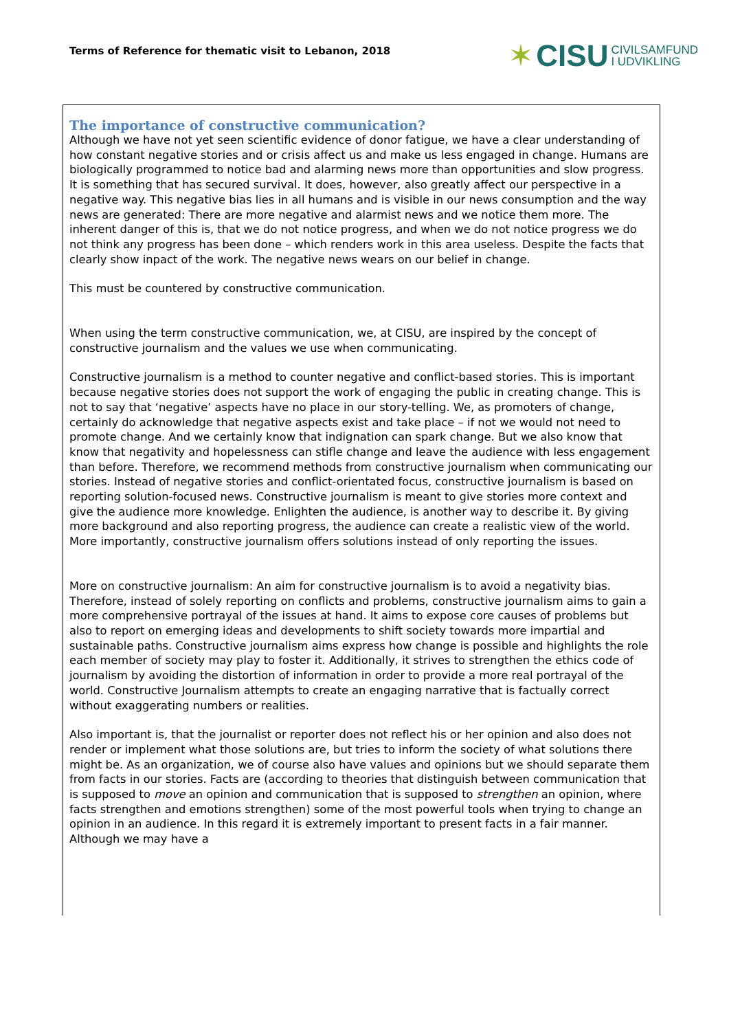Terms of Reference for thematic visit to Lebanon, 2018
✶ CISU CIVILSAMFUND
I UDVIKLING
The importance of constructive communication?
Although we have not yet seen scientific evidence of donor fatigue, we have a clear understanding of how constant negative stories and or crisis affect us and make us less engaged in change. Humans are biologically programmed to notice bad and alarming news more than opportunities and slow progress. It is something that has secured survival. It does, however, also greatly affect our perspective in a negative way. This negative bias lies in all humans and is visible in our news consumption and the way news are generated: There are more negative and alarmist news and we notice them more. The inherent danger of this is, that we do not notice progress, and when we do not notice progress we do not think any progress has been done – which renders work in this area useless. Despite the facts that clearly show inpact of the work. The negative news wears on our belief in change.
This must be countered by constructive communication.
When using the term constructive communication, we, at CISU, are inspired by the concept of constructive journalism and the values we use when communicating.
Constructive journalism is a method to counter negative and conflict-based stories. This is important because negative stories does not support the work of engaging the public in creating change. This is not to say that ‘negative’ aspects have no place in our story-telling. We, as promoters of change, certainly do acknowledge that negative aspects exist and take place – if not we would not need to promote change. And we certainly know that indignation can spark change. But we also know that know that negativity and hopelessness can stifle change and leave the audience with less engagement than before. Therefore, we recommend methods from constructive journalism when communicating our stories. Instead of negative stories and conflict-orientated focus, constructive journalism is based on reporting solution-focused news. Constructive journalism is meant to give stories more context and give the audience more knowledge. Enlighten the audience, is another way to describe it. By giving more background and also reporting progress, the audience can create a realistic view of the world. More importantly, constructive journalism offers solutions instead of only reporting the issues.
More on constructive journalism: An aim for constructive journalism is to avoid a negativity bias. Therefore, instead of solely reporting on conflicts and problems, constructive journalism aims to gain a more comprehensive portrayal of the issues at hand. It aims to expose core causes of problems but also to report on emerging ideas and developments to shift society towards more impartial and sustainable paths. Constructive journalism aims express how change is possible and highlights the role each member of society may play to foster it. Additionally, it strives to strengthen the ethics code of journalism by avoiding the distortion of information in order to provide a more real portrayal of the world. Constructive Journalism attempts to create an engaging narrative that is factually correct without exaggerating numbers or realities.
Also important is, that the journalist or reporter does not reflect his or her opinion and also does not render or implement what those solutions are, but tries to inform the society of what solutions there might be. As an organization, we of course also have values and opinions but we should separate them from facts in our stories. Facts are (according to theories that distinguish between communication that is supposed to move an opinion and communication that is supposed to strengthen an opinion, where facts strengthen and emotions strengthen) some of the most powerful tools when trying to change an opinion in an audience. In this regard it is extremely important to present facts in a fair manner. Although we may have a